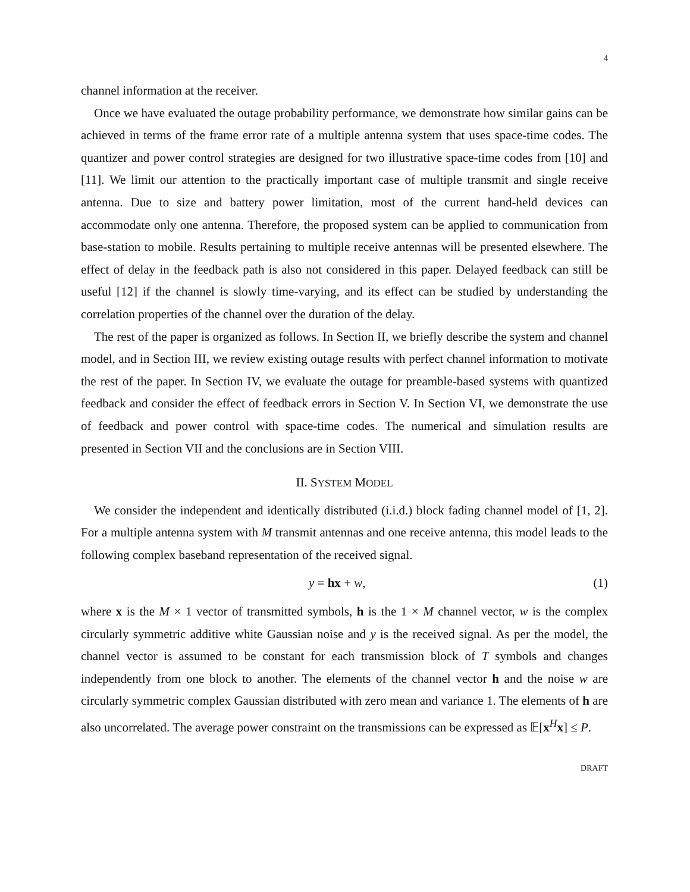4
channel information at the receiver.
Once we have evaluated the outage probability performance, we demonstrate how similar gains can be achieved in terms of the frame error rate of a multiple antenna system that uses space-time codes. The quantizer and power control strategies are designed for two illustrative space-time codes from [10] and [11]. We limit our attention to the practically important case of multiple transmit and single receive antenna. Due to size and battery power limitation, most of the current hand-held devices can accommodate only one antenna. Therefore, the proposed system can be applied to communication from base-station to mobile. Results pertaining to multiple receive antennas will be presented elsewhere. The effect of delay in the feedback path is also not considered in this paper. Delayed feedback can still be useful [12] if the channel is slowly time-varying, and its effect can be studied by understanding the correlation properties of the channel over the duration of the delay.
The rest of the paper is organized as follows. In Section II, we briefly describe the system and channel model, and in Section III, we review existing outage results with perfect channel information to motivate the rest of the paper. In Section IV, we evaluate the outage for preamble-based systems with quantized feedback and consider the effect of feedback errors in Section V. In Section VI, we demonstrate the use of feedback and power control with space-time codes. The numerical and simulation results are presented in Section VII and the conclusions are in Section VIII.
II. SYSTEM MODEL
We consider the independent and identically distributed (i.i.d.) block fading channel model of [1, 2]. For a multiple antenna system with M transmit antennas and one receive antenna, this model leads to the following complex baseband representation of the received signal.
y = hx + w, (1)
where x is the M × 1 vector of transmitted symbols, h is the 1 × M channel vector, w is the complex circularly symmetric additive white Gaussian noise and y is the received signal. As per the model, the channel vector is assumed to be constant for each transmission block of T symbols and changes independently from one block to another. The elements of the channel vector h and the noise w are circularly symmetric complex Gaussian distributed with zero mean and variance 1. The elements of h are also uncorrelated. The average power constraint on the transmissions can be expressed as 𝔼[x<sup>H</sup>x] ≤ P.
DRAFT